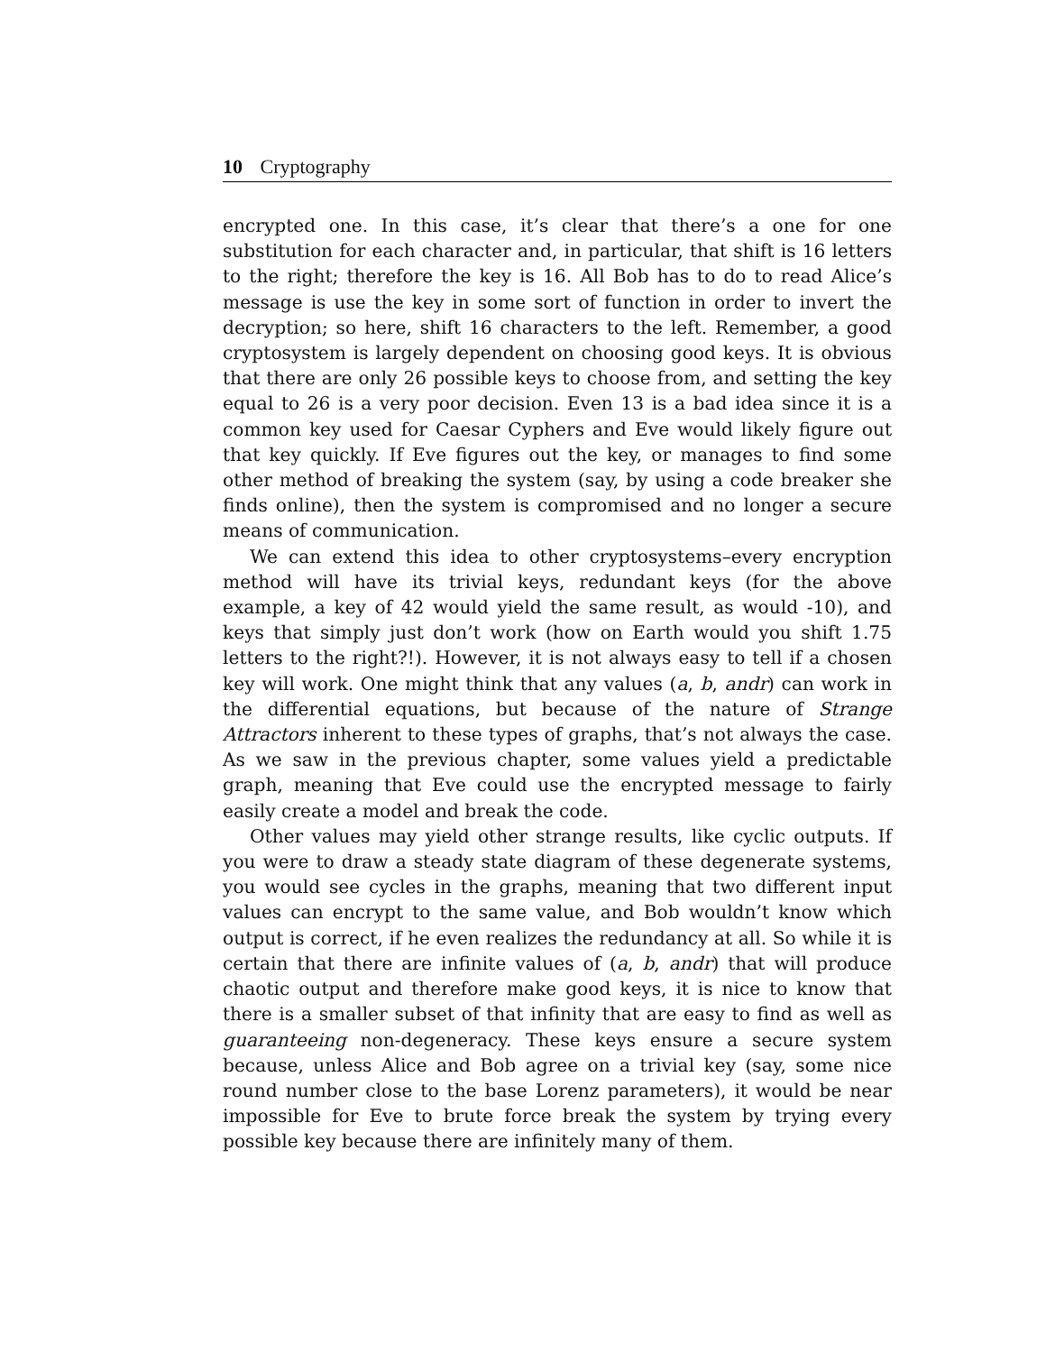10 Cryptography
encrypted one. In this case, it’s clear that there’s a one for one substitution for each character and, in particular, that shift is 16 letters to the right; therefore the key is 16. All Bob has to do to read Alice’s message is use the key in some sort of function in order to invert the decryption; so here, shift 16 characters to the left. Remember, a good cryptosystem is largely dependent on choosing good keys. It is obvious that there are only 26 possible keys to choose from, and setting the key equal to 26 is a very poor decision. Even 13 is a bad idea since it is a common key used for Caesar Cyphers and Eve would likely figure out that key quickly. If Eve figures out the key, or manages to find some other method of breaking the system (say, by using a code breaker she finds online), then the system is compromised and no longer a secure means of communication.
We can extend this idea to other cryptosystems–every encryption method will have its trivial keys, redundant keys (for the above example, a key of 42 would yield the same result, as would -10), and keys that simply just don’t work (how on Earth would you shift 1.75 letters to the right?!). However, it is not always easy to tell if a chosen key will work. One might think that any values (a, b, andr) can work in the differential equations, but because of the nature of Strange Attractors inherent to these types of graphs, that’s not always the case. As we saw in the previous chapter, some values yield a predictable graph, meaning that Eve could use the encrypted message to fairly easily create a model and break the code.
Other values may yield other strange results, like cyclic outputs. If you were to draw a steady state diagram of these degenerate systems, you would see cycles in the graphs, meaning that two different input values can encrypt to the same value, and Bob wouldn’t know which output is correct, if he even realizes the redundancy at all. So while it is certain that there are infinite values of (a, b, andr) that will produce chaotic output and therefore make good keys, it is nice to know that there is a smaller subset of that infinity that are easy to find as well as guaranteeing non-degeneracy. These keys ensure a secure system because, unless Alice and Bob agree on a trivial key (say, some nice round number close to the base Lorenz parameters), it would be near impossible for Eve to brute force break the system by trying every possible key because there are infinitely many of them.